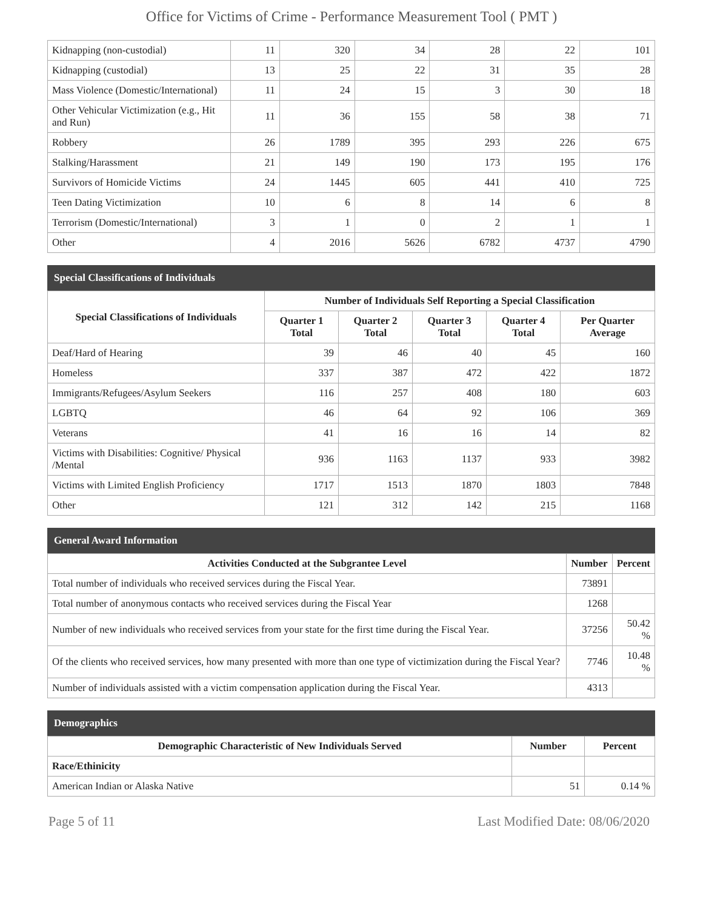Office for Victims of Crime - Performance Measurement Tool ( PMT )
| Kidnapping (non-custodial) | 11 | 320 | 34 | 28 | 22 | 101 |
| Kidnapping (custodial) | 13 | 25 | 22 | 31 | 35 | 28 |
| Mass Violence (Domestic/International) | 11 | 24 | 15 | 3 | 30 | 18 |
| Other Vehicular Victimization (e.g., Hit and Run) | 11 | 36 | 155 | 58 | 38 | 71 |
| Robbery | 26 | 1789 | 395 | 293 | 226 | 675 |
| Stalking/Harassment | 21 | 149 | 190 | 173 | 195 | 176 |
| Survivors of Homicide Victims | 24 | 1445 | 605 | 441 | 410 | 725 |
| Teen Dating Victimization | 10 | 6 | 8 | 14 | 6 | 8 |
| Terrorism (Domestic/International) | 3 | 1 | 0 | 2 | 1 | 1 |
| Other | 4 | 2016 | 5626 | 6782 | 4737 | 4790 |
Special Classifications of Individuals
| Special Classifications of Individuals | Number of Individuals Self Reporting a Special Classification | | | | |
| --- | --- | --- | --- | --- | --- |
| | Quarter 1 Total | Quarter 2 Total | Quarter 3 Total | Quarter 4 Total | Per Quarter Average |
| Deaf/Hard of Hearing | 39 | 46 | 40 | 45 | 160 |
| Homeless | 337 | 387 | 472 | 422 | 1872 |
| Immigrants/Refugees/Asylum Seekers | 116 | 257 | 408 | 180 | 603 |
| LGBTQ | 46 | 64 | 92 | 106 | 369 |
| Veterans | 41 | 16 | 16 | 14 | 82 |
| Victims with Disabilities: Cognitive/ Physical /Mental | 936 | 1163 | 1137 | 933 | 3982 |
| Victims with Limited English Proficiency | 1717 | 1513 | 1870 | 1803 | 7848 |
| Other | 121 | 312 | 142 | 215 | 1168 |
General Award Information
| Activities Conducted at the Subgrantee Level | Number | Percent |
| --- | --- | --- |
| Total number of individuals who received services during the Fiscal Year. | 73891 | |
| Total number of anonymous contacts who received services during the Fiscal Year | 1268 | |
| Number of new individuals who received services from your state for the first time during the Fiscal Year. | 37256 | 50.42 % |
| Of the clients who received services, how many presented with more than one type of victimization during the Fiscal Year? | 7746 | 10.48 % |
| Number of individuals assisted with a victim compensation application during the Fiscal Year. | 4313 | |
Demographics
| Demographic Characteristic of New Individuals Served | Number | Percent |
| --- | --- | --- |
| Race/Ethinicity | | |
| American Indian or Alaska Native | 51 | 0.14 % |
Page 5 of 11 Last Modified Date: 08/06/2020